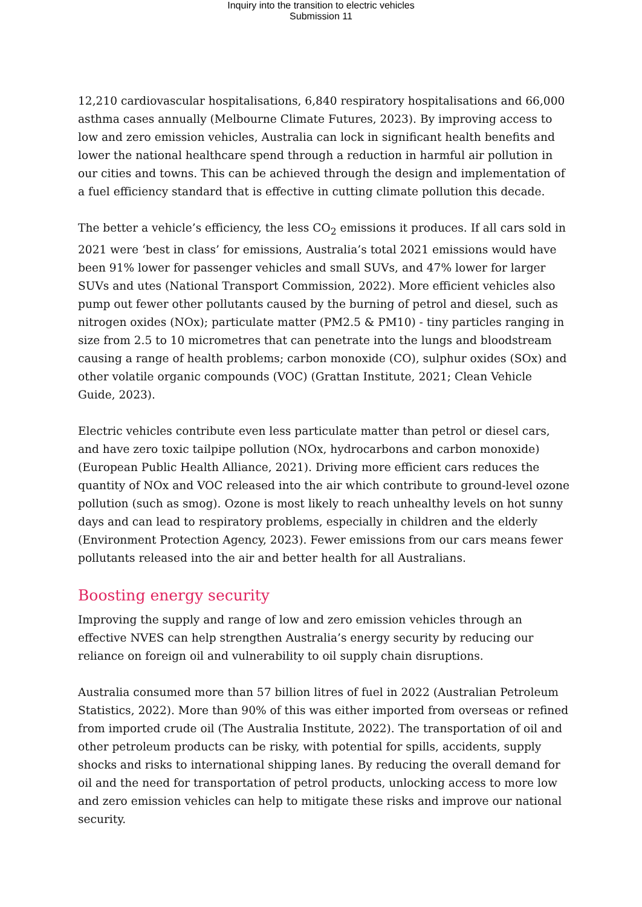Inquiry into the transition to electric vehicles
Submission 11
12,210 cardiovascular hospitalisations, 6,840 respiratory hospitalisations and 66,000 asthma cases annually (Melbourne Climate Futures, 2023). By improving access to low and zero emission vehicles, Australia can lock in significant health benefits and lower the national healthcare spend through a reduction in harmful air pollution in our cities and towns. This can be achieved through the design and implementation of a fuel efficiency standard that is effective in cutting climate pollution this decade.
The better a vehicle’s efficiency, the less CO<sub>2</sub> emissions it produces. If all cars sold in 2021 were ‘best in class’ for emissions, Australia’s total 2021 emissions would have been 91% lower for passenger vehicles and small SUVs, and 47% lower for larger SUVs and utes (National Transport Commission, 2022). More efficient vehicles also pump out fewer other pollutants caused by the burning of petrol and diesel, such as nitrogen oxides (NOx); particulate matter (PM2.5 & PM10) - tiny particles ranging in size from 2.5 to 10 micrometres that can penetrate into the lungs and bloodstream causing a range of health problems; carbon monoxide (CO), sulphur oxides (SOx) and other volatile organic compounds (VOC) (Grattan Institute, 2021; Clean Vehicle Guide, 2023).
Electric vehicles contribute even less particulate matter than petrol or diesel cars, and have zero toxic tailpipe pollution (NOx, hydrocarbons and carbon monoxide) (European Public Health Alliance, 2021). Driving more efficient cars reduces the quantity of NOx and VOC released into the air which contribute to ground-level ozone pollution (such as smog). Ozone is most likely to reach unhealthy levels on hot sunny days and can lead to respiratory problems, especially in children and the elderly (Environment Protection Agency, 2023). Fewer emissions from our cars means fewer pollutants released into the air and better health for all Australians.
Boosting energy security
Improving the supply and range of low and zero emission vehicles through an effective NVES can help strengthen Australia’s energy security by reducing our reliance on foreign oil and vulnerability to oil supply chain disruptions.
Australia consumed more than 57 billion litres of fuel in 2022 (Australian Petroleum Statistics, 2022). More than 90% of this was either imported from overseas or refined from imported crude oil (The Australia Institute, 2022). The transportation of oil and other petroleum products can be risky, with potential for spills, accidents, supply shocks and risks to international shipping lanes. By reducing the overall demand for oil and the need for transportation of petrol products, unlocking access to more low and zero emission vehicles can help to mitigate these risks and improve our national security.